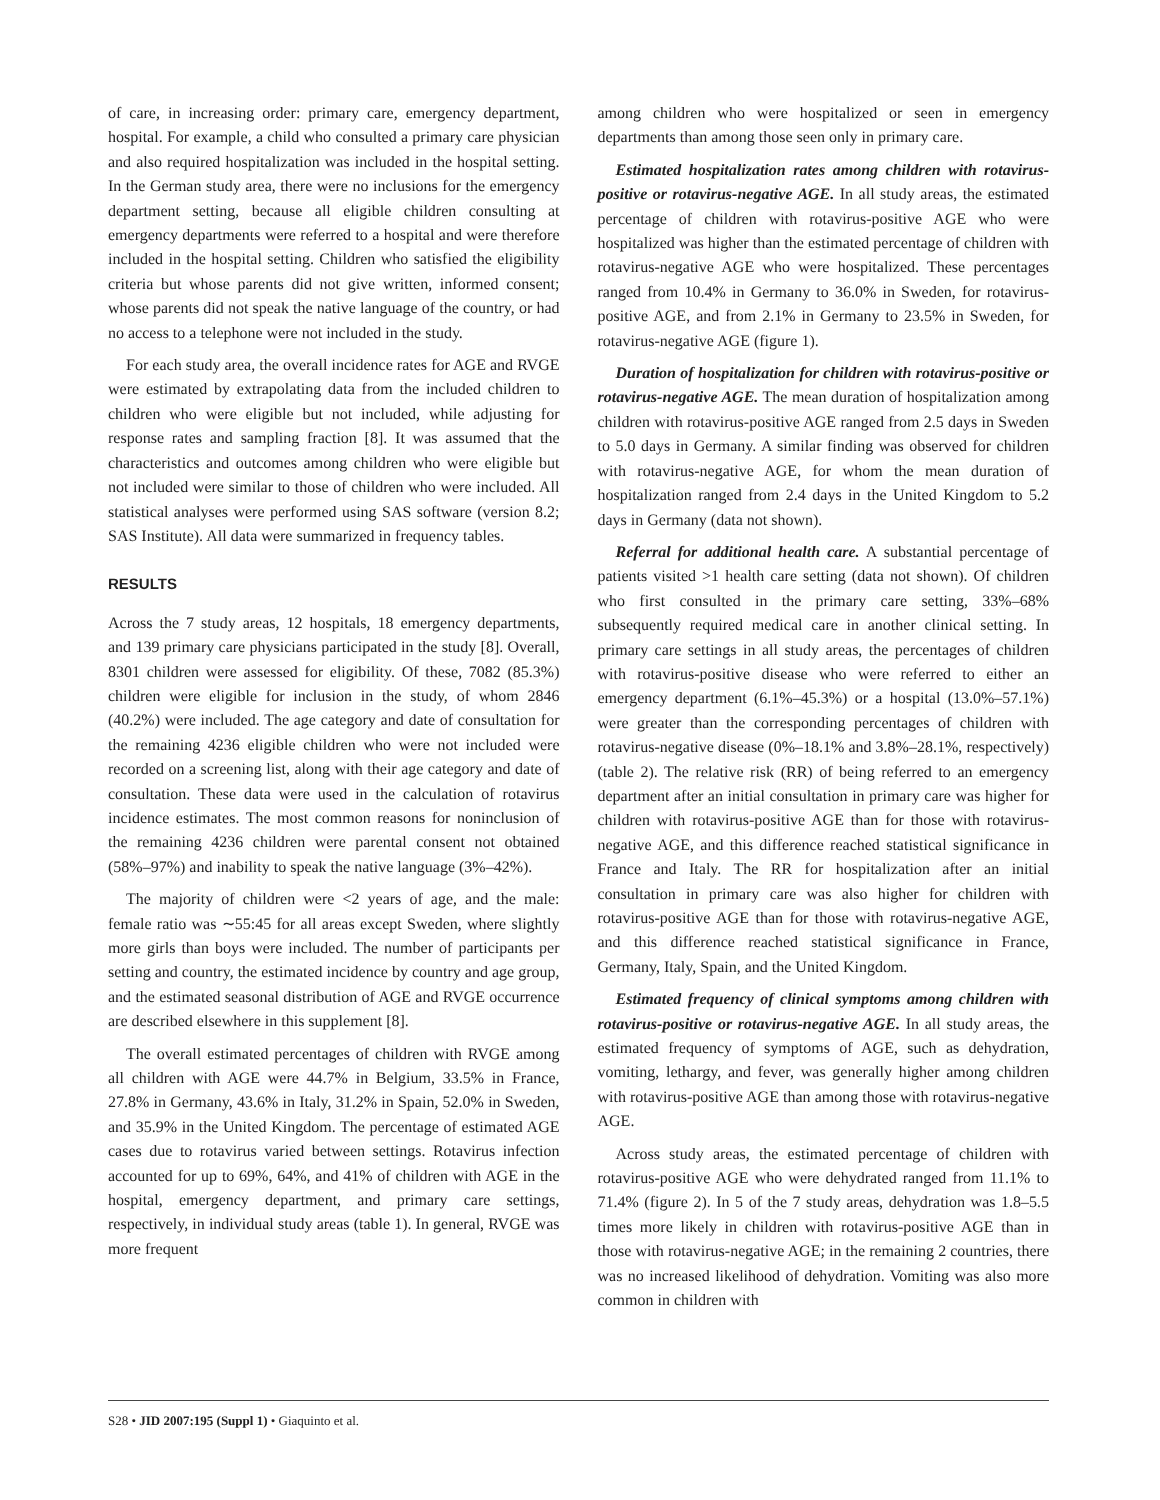of care, in increasing order: primary care, emergency department, hospital. For example, a child who consulted a primary care physician and also required hospitalization was included in the hospital setting. In the German study area, there were no inclusions for the emergency department setting, because all eligible children consulting at emergency departments were referred to a hospital and were therefore included in the hospital setting. Children who satisfied the eligibility criteria but whose parents did not give written, informed consent; whose parents did not speak the native language of the country, or had no access to a telephone were not included in the study.
For each study area, the overall incidence rates for AGE and RVGE were estimated by extrapolating data from the included children to children who were eligible but not included, while adjusting for response rates and sampling fraction [8]. It was assumed that the characteristics and outcomes among children who were eligible but not included were similar to those of children who were included. All statistical analyses were performed using SAS software (version 8.2; SAS Institute). All data were summarized in frequency tables.
RESULTS
Across the 7 study areas, 12 hospitals, 18 emergency departments, and 139 primary care physicians participated in the study [8]. Overall, 8301 children were assessed for eligibility. Of these, 7082 (85.3%) children were eligible for inclusion in the study, of whom 2846 (40.2%) were included. The age category and date of consultation for the remaining 4236 eligible children who were not included were recorded on a screening list, along with their age category and date of consultation. These data were used in the calculation of rotavirus incidence estimates. The most common reasons for noninclusion of the remaining 4236 children were parental consent not obtained (58%–97%) and inability to speak the native language (3%–42%).
The majority of children were <2 years of age, and the male: female ratio was ∼55:45 for all areas except Sweden, where slightly more girls than boys were included. The number of participants per setting and country, the estimated incidence by country and age group, and the estimated seasonal distribution of AGE and RVGE occurrence are described elsewhere in this supplement [8].
The overall estimated percentages of children with RVGE among all children with AGE were 44.7% in Belgium, 33.5% in France, 27.8% in Germany, 43.6% in Italy, 31.2% in Spain, 52.0% in Sweden, and 35.9% in the United Kingdom. The percentage of estimated AGE cases due to rotavirus varied between settings. Rotavirus infection accounted for up to 69%, 64%, and 41% of children with AGE in the hospital, emergency department, and primary care settings, respectively, in individual study areas (table 1). In general, RVGE was more frequent
among children who were hospitalized or seen in emergency departments than among those seen only in primary care.
Estimated hospitalization rates among children with rotavirus-positive or rotavirus-negative AGE. In all study areas, the estimated percentage of children with rotavirus-positive AGE who were hospitalized was higher than the estimated percentage of children with rotavirus-negative AGE who were hospitalized. These percentages ranged from 10.4% in Germany to 36.0% in Sweden, for rotavirus-positive AGE, and from 2.1% in Germany to 23.5% in Sweden, for rotavirus-negative AGE (figure 1).
Duration of hospitalization for children with rotavirus-positive or rotavirus-negative AGE. The mean duration of hospitalization among children with rotavirus-positive AGE ranged from 2.5 days in Sweden to 5.0 days in Germany. A similar finding was observed for children with rotavirus-negative AGE, for whom the mean duration of hospitalization ranged from 2.4 days in the United Kingdom to 5.2 days in Germany (data not shown).
Referral for additional health care. A substantial percentage of patients visited >1 health care setting (data not shown). Of children who first consulted in the primary care setting, 33%–68% subsequently required medical care in another clinical setting. In primary care settings in all study areas, the percentages of children with rotavirus-positive disease who were referred to either an emergency department (6.1%–45.3%) or a hospital (13.0%–57.1%) were greater than the corresponding percentages of children with rotavirus-negative disease (0%–18.1% and 3.8%–28.1%, respectively) (table 2). The relative risk (RR) of being referred to an emergency department after an initial consultation in primary care was higher for children with rotavirus-positive AGE than for those with rotavirus-negative AGE, and this difference reached statistical significance in France and Italy. The RR for hospitalization after an initial consultation in primary care was also higher for children with rotavirus-positive AGE than for those with rotavirus-negative AGE, and this difference reached statistical significance in France, Germany, Italy, Spain, and the United Kingdom.
Estimated frequency of clinical symptoms among children with rotavirus-positive or rotavirus-negative AGE. In all study areas, the estimated frequency of symptoms of AGE, such as dehydration, vomiting, lethargy, and fever, was generally higher among children with rotavirus-positive AGE than among those with rotavirus-negative AGE.
Across study areas, the estimated percentage of children with rotavirus-positive AGE who were dehydrated ranged from 11.1% to 71.4% (figure 2). In 5 of the 7 study areas, dehydration was 1.8–5.5 times more likely in children with rotavirus-positive AGE than in those with rotavirus-negative AGE; in the remaining 2 countries, there was no increased likelihood of dehydration. Vomiting was also more common in children with
S28 • JID 2007:195 (Suppl 1) • Giaquinto et al.